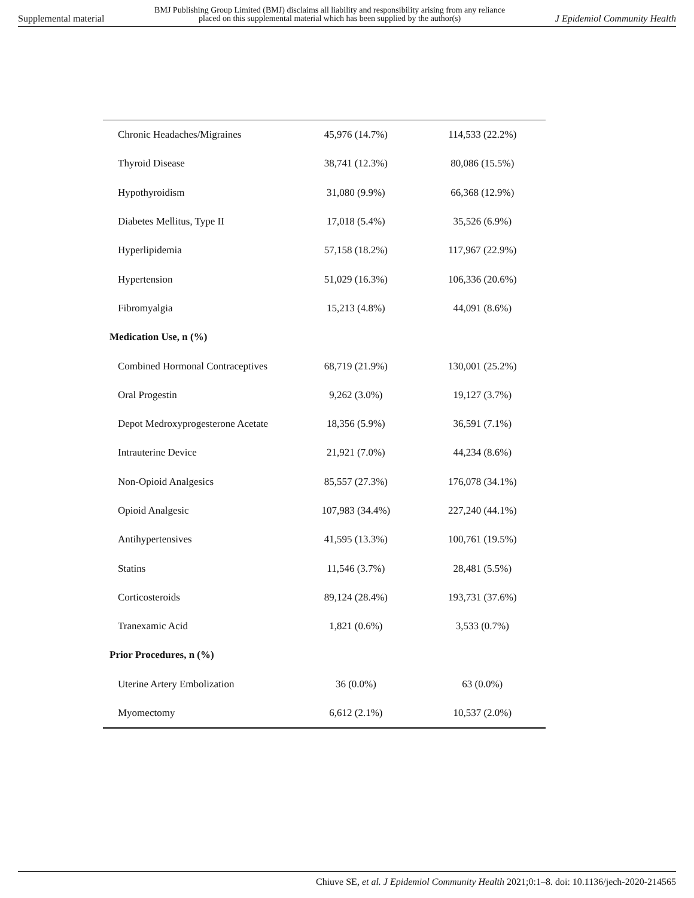Supplemental material
BMJ Publishing Group Limited (BMJ) disclaims all liability and responsibility arising from any reliance
placed on this supplemental material which has been supplied by the author(s)
J Epidemiol Community Health
| Chronic Headaches/Migraines | 45,976 (14.7%) | 114,533 (22.2%) |
| Thyroid Disease | 38,741 (12.3%) | 80,086 (15.5%) |
| Hypothyroidism | 31,080 (9.9%) | 66,368 (12.9%) |
| Diabetes Mellitus, Type II | 17,018 (5.4%) | 35,526 (6.9%) |
| Hyperlipidemia | 57,158 (18.2%) | 117,967 (22.9%) |
| Hypertension | 51,029 (16.3%) | 106,336 (20.6%) |
| Fibromyalgia | 15,213 (4.8%) | 44,091 (8.6%) |
| Medication Use, n (%) | | |
| Combined Hormonal Contraceptives | 68,719 (21.9%) | 130,001 (25.2%) |
| Oral Progestin | 9,262 (3.0%) | 19,127 (3.7%) |
| Depot Medroxyprogesterone Acetate | 18,356 (5.9%) | 36,591 (7.1%) |
| Intrauterine Device | 21,921 (7.0%) | 44,234 (8.6%) |
| Non-Opioid Analgesics | 85,557 (27.3%) | 176,078 (34.1%) |
| Opioid Analgesic | 107,983 (34.4%) | 227,240 (44.1%) |
| Antihypertensives | 41,595 (13.3%) | 100,761 (19.5%) |
| Statins | 11,546 (3.7%) | 28,481 (5.5%) |
| Corticosteroids | 89,124 (28.4%) | 193,731 (37.6%) |
| Tranexamic Acid | 1,821 (0.6%) | 3,533 (0.7%) |
| Prior Procedures, n (%) | | |
| Uterine Artery Embolization | 36 (0.0%) | 63 (0.0%) |
| Myomectomy | 6,612 (2.1%) | 10,537 (2.0%) |
Chiuve SE, et al. J Epidemiol Community Health 2021;0:1–8. doi: 10.1136/jech-2020-214565